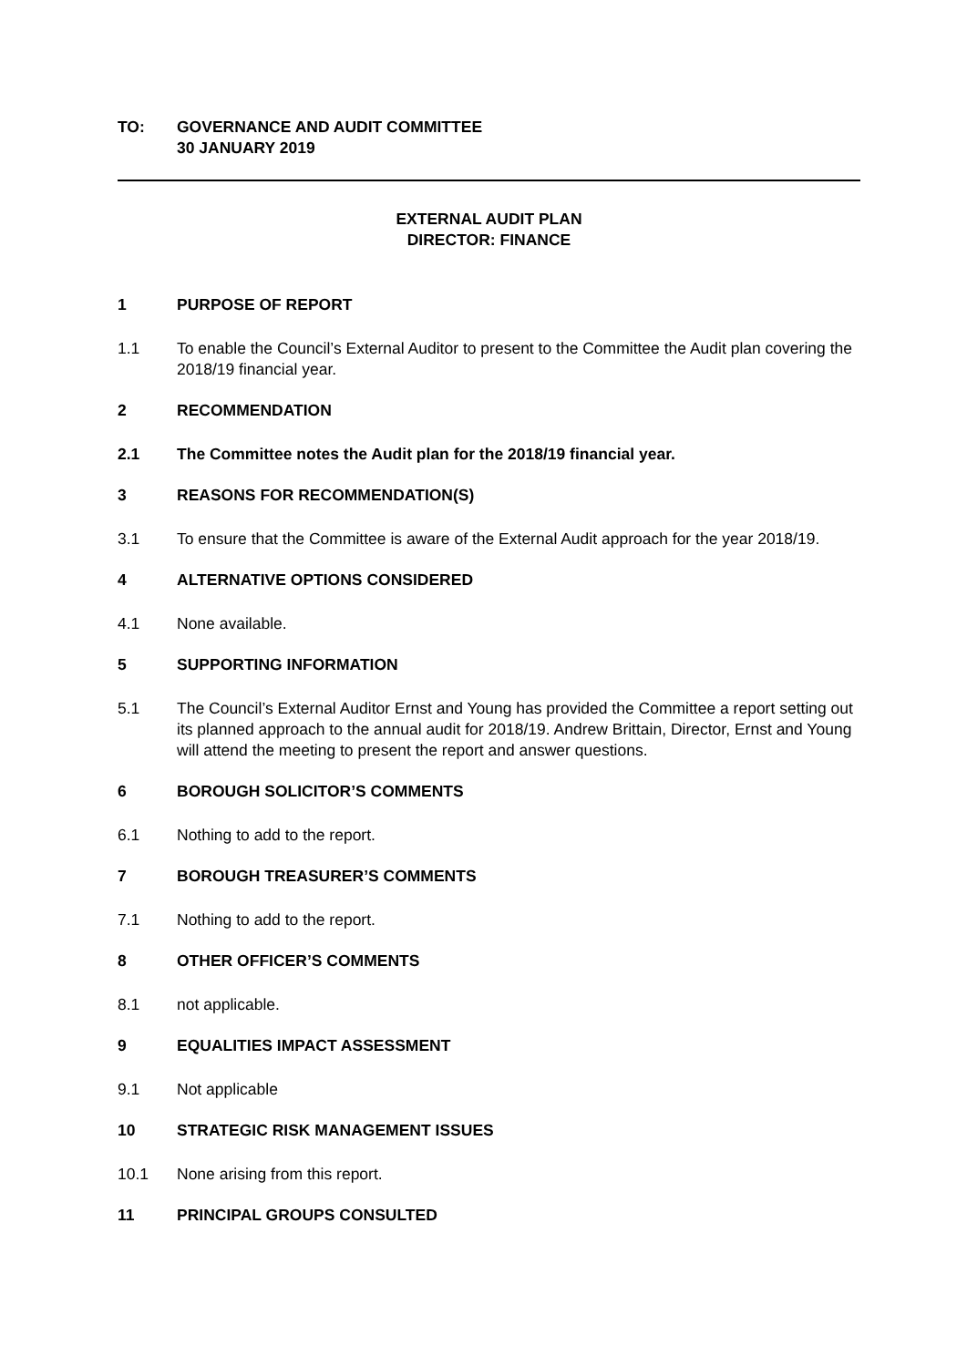TO: GOVERNANCE AND AUDIT COMMITTEE
30 JANUARY 2019
EXTERNAL AUDIT PLAN
DIRECTOR: FINANCE
1 PURPOSE OF REPORT
1.1 To enable the Council’s External Auditor to present to the Committee the Audit plan covering the 2018/19 financial year.
2 RECOMMENDATION
2.1 The Committee notes the Audit plan for the 2018/19 financial year.
3 REASONS FOR RECOMMENDATION(S)
3.1 To ensure that the Committee is aware of the External Audit approach for the year 2018/19.
4 ALTERNATIVE OPTIONS CONSIDERED
4.1 None available.
5 SUPPORTING INFORMATION
5.1 The Council’s External Auditor Ernst and Young has provided the Committee a report setting out its planned approach to the annual audit for 2018/19. Andrew Brittain, Director, Ernst and Young will attend the meeting to present the report and answer questions.
6 BOROUGH SOLICITOR’S COMMENTS
6.1 Nothing to add to the report.
7 BOROUGH TREASURER’S COMMENTS
7.1 Nothing to add to the report.
8 OTHER OFFICER’S COMMENTS
8.1 not applicable.
9 EQUALITIES IMPACT ASSESSMENT
9.1 Not applicable
10 STRATEGIC RISK MANAGEMENT ISSUES
10.1 None arising from this report.
11 PRINCIPAL GROUPS CONSULTED